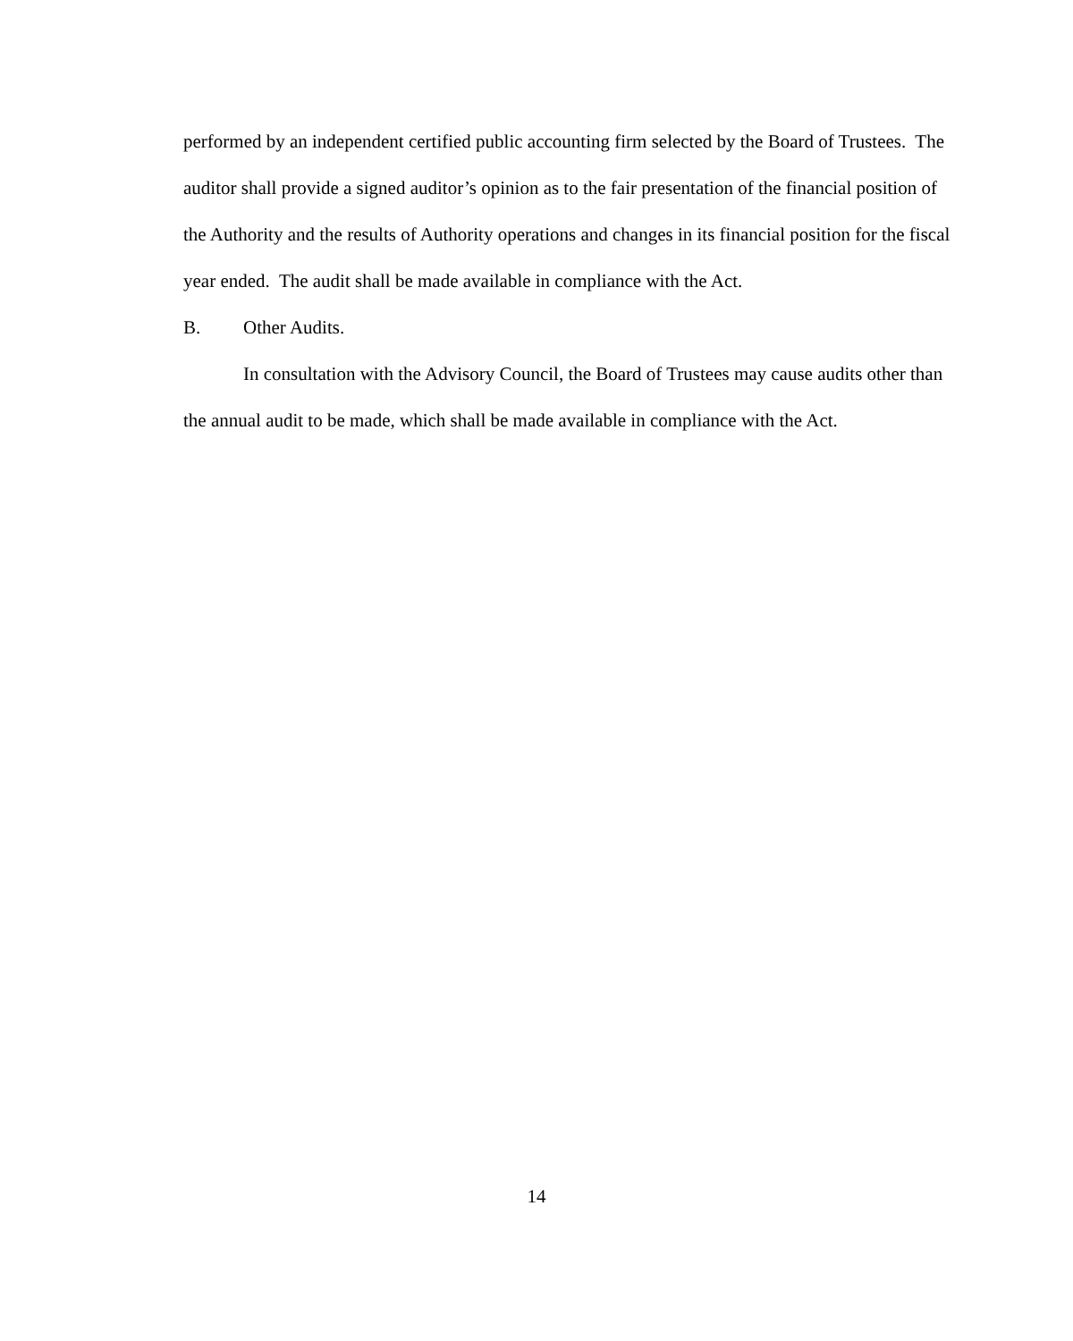performed by an independent certified public accounting firm selected by the Board of Trustees. The auditor shall provide a signed auditor’s opinion as to the fair presentation of the financial position of the Authority and the results of Authority operations and changes in its financial position for the fiscal year ended. The audit shall be made available in compliance with the Act.
B. Other Audits.
In consultation with the Advisory Council, the Board of Trustees may cause audits other than the annual audit to be made, which shall be made available in compliance with the Act.
14